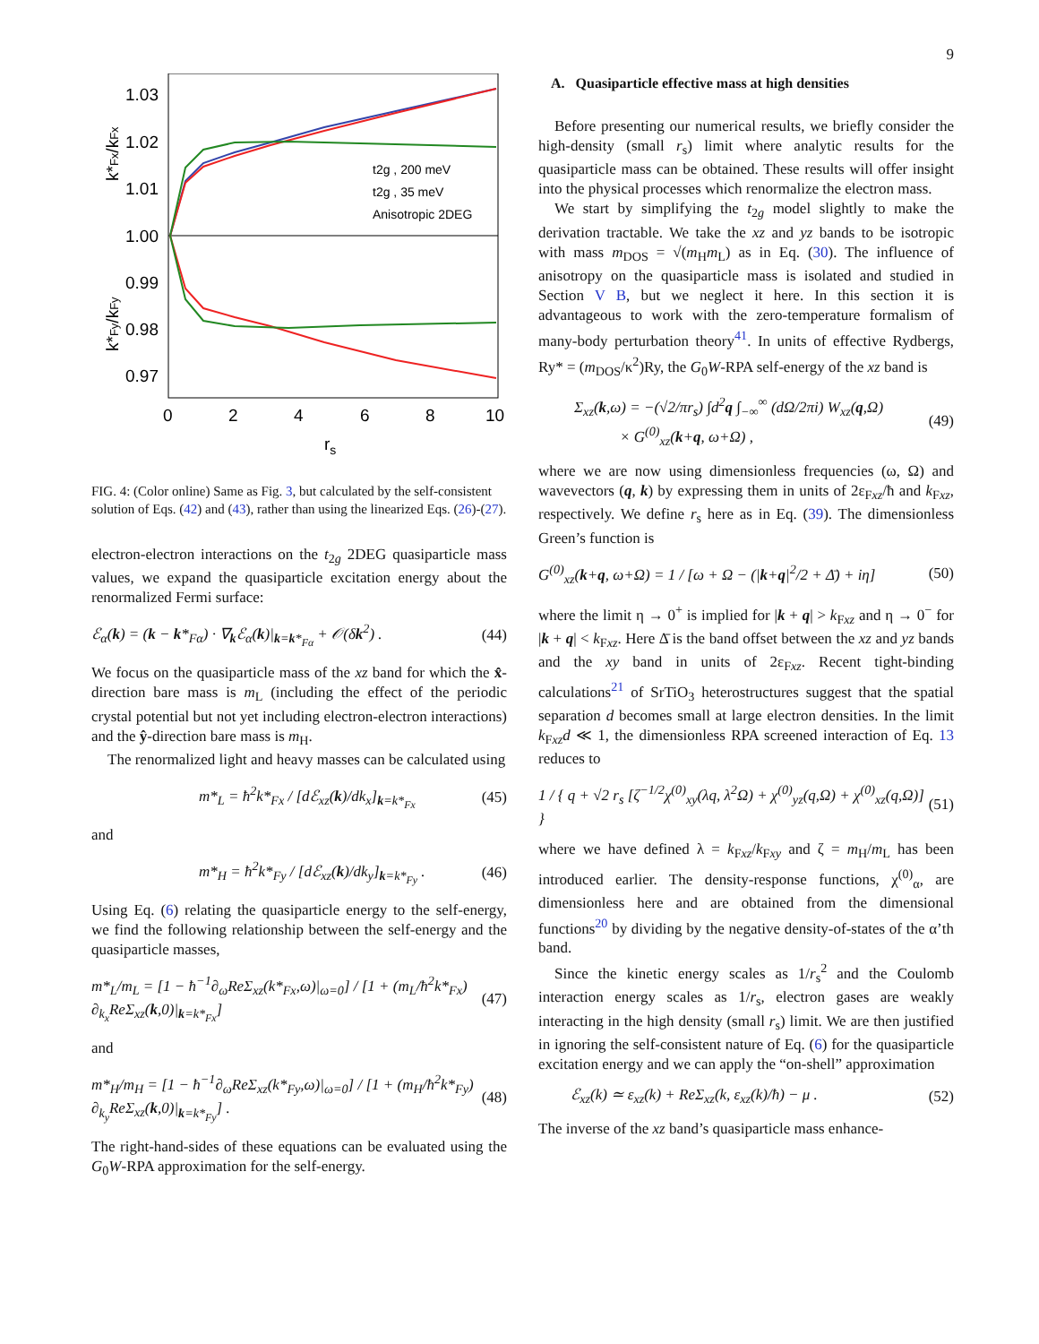9
1.03
1.02
1.01
1.00
0.99
0.98
0.97
0
2
4
6
8
10
rs
k*Fx/kFx
k*Fy/kFy
t2g , 200 meV
t2g , 35 meV
Anisotropic 2DEG
FIG. 4: (Color online) Same as Fig. 3, but calculated by the self-consistent solution of Eqs. (42) and (43), rather than using the linearized Eqs. (26)-(27).
electron-electron interactions on the t<sub>2g</sub> 2DEG quasiparticle mass values, we expand the quasiparticle excitation energy about the renormalized Fermi surface:
ℰ<sub>α</sub>(k) = (k − k*<sub>Fα</sub>) · ∇<sub>k</sub>ℰ<sub>α</sub>(k)|<sub>k=k*<sub>Fα</sub></sub> + 𝒪(δk<sup>2</sup>) . (44)
We focus on the quasiparticle mass of the xz band for which the x̂-direction bare mass is m<sub>L</sub> (including the effect of the periodic crystal potential but not yet including electron-electron interactions) and the ŷ-direction bare mass is m<sub>H</sub>.
The renormalized light and heavy masses can be calculated using
m*<sub>L</sub> = ħ<sup>2</sup>k*<sub>Fx</sub> / [dℰ<sub>xz</sub>(k)/dk<sub>x</sub>]<sub>k=k*<sub>Fx</sub></sub> (45)
and
m*<sub>H</sub> = ħ<sup>2</sup>k*<sub>Fy</sub> / [dℰ<sub>xz</sub>(k)/dk<sub>y</sub>]<sub>k=k*<sub>Fy</sub></sub> . (46)
Using Eq. (6) relating the quasiparticle energy to the self-energy, we find the following relationship between the self-energy and the quasiparticle masses,
m*<sub>L</sub>/m<sub>L</sub> = [1 − ħ<sup>−1</sup>∂<sub>ω</sub>ReΣ<sub>xz</sub>(k*<sub>Fx</sub>,ω)|<sub>ω=0</sub>] / [1 + (m<sub>L</sub>/ħ<sup>2</sup>k*<sub>Fx</sub>) ∂<sub>k<sub>x</sub></sub>ReΣ<sub>xz</sub>(k,0)|<sub>k=k*<sub>Fx</sub></sub>] (47)
and
m*<sub>H</sub>/m<sub>H</sub> = [1 − ħ<sup>−1</sup>∂<sub>ω</sub>ReΣ<sub>xz</sub>(k*<sub>Fy</sub>,ω)|<sub>ω=0</sub>] / [1 + (m<sub>H</sub>/ħ<sup>2</sup>k*<sub>Fy</sub>) ∂<sub>k<sub>y</sub></sub>ReΣ<sub>xz</sub>(k,0)|<sub>k=k*<sub>Fy</sub></sub>] . (48)
The right-hand-sides of these equations can be evaluated using the G<sub>0</sub>W-RPA approximation for the self-energy.
A. Quasiparticle effective mass at high densities
Before presenting our numerical results, we briefly consider the high-density (small r<sub>s</sub>) limit where analytic results for the quasiparticle mass can be obtained. These results will offer insight into the physical processes which renormalize the electron mass.
We start by simplifying the t<sub>2g</sub> model slightly to make the derivation tractable. We take the xz and yz bands to be isotropic with mass m<sub>DOS</sub> = √(m<sub>H</sub>m<sub>L</sub>) as in Eq. (30). The influence of anisotropy on the quasiparticle mass is isolated and studied in Section V B, but we neglect it here. In this section it is advantageous to work with the zero-temperature formalism of many-body perturbation theory<sup>41</sup>. In units of effective Rydbergs, Ry* = (m<sub>DOS</sub>/κ<sup>2</sup>)Ry, the G<sub>0</sub>W-RPA self-energy of the xz band is
Σ<sub>xz</sub>(k,ω) = −(√2/πr<sub>s</sub>) ∫d<sup>2</sup>q ∫<sub>−∞</sub><sup>∞</sup> (dΩ/2πi) W<sub>xz</sub>(q,Ω)
× G<sup>(0)</sup><sub>xz</sub>(k+q, ω+Ω) , (49)
where we are now using dimensionless frequencies (ω, Ω) and wavevectors (q, k) by expressing them in units of 2ε<sub>Fxz</sub>/ħ and k<sub>Fxz</sub>, respectively. We define r<sub>s</sub> here as in Eq. (39). The dimensionless Green’s function is
G<sup>(0)</sup><sub>xz</sub>(k+q, ω+Ω) = 1 / [ω + Ω − (|k+q|<sup>2</sup>/2 + Δ̄) + iη] (50)
where the limit η → 0<sup>+</sup> is implied for |k + q| > k<sub>Fxz</sub> and η → 0<sup>−</sup> for |k + q| < k<sub>Fxz</sub>. Here Δ̄ is the band offset between the xz and yz bands and the xy band in units of 2ε<sub>Fxz</sub>. Recent tight-binding calculations<sup>21</sup> of SrTiO<sub>3</sub> heterostructures suggest that the spatial separation d becomes small at large electron densities. In the limit k<sub>Fxz</sub>d ≪ 1, the dimensionless RPA screened interaction of Eq. 13 reduces to
1 / { q + √2 r<sub>s</sub> [ζ<sup>−1/2</sup>χ<sup>(0)</sup><sub>xy</sub>(λq, λ<sup>2</sup>Ω) + χ<sup>(0)</sup><sub>yz</sub>(q,Ω) + χ<sup>(0)</sup><sub>xz</sub>(q,Ω)] } (51)
where we have defined λ = k<sub>Fxz</sub>/k<sub>Fxy</sub> and ζ = m<sub>H</sub>/m<sub>L</sub> has been introduced earlier. The density-response functions, χ<sup>(0)</sup><sub>α</sub>, are dimensionless here and are obtained from the dimensional functions<sup>20</sup> by dividing by the negative density-of-states of the α’th band.
Since the kinetic energy scales as 1/r<sub>s</sub><sup>2</sup> and the Coulomb interaction energy scales as 1/r<sub>s</sub>, electron gases are weakly interacting in the high density (small r<sub>s</sub>) limit. We are then justified in ignoring the self-consistent nature of Eq. (6) for the quasiparticle excitation energy and we can apply the “on-shell” approximation
ℰ<sub>xz</sub>(k) ≃ ε<sub>xz</sub>(k) + ReΣ<sub>xz</sub>(k, ε<sub>xz</sub>(k)/ħ) − μ . (52)
The inverse of the xz band’s quasiparticle mass enhance-